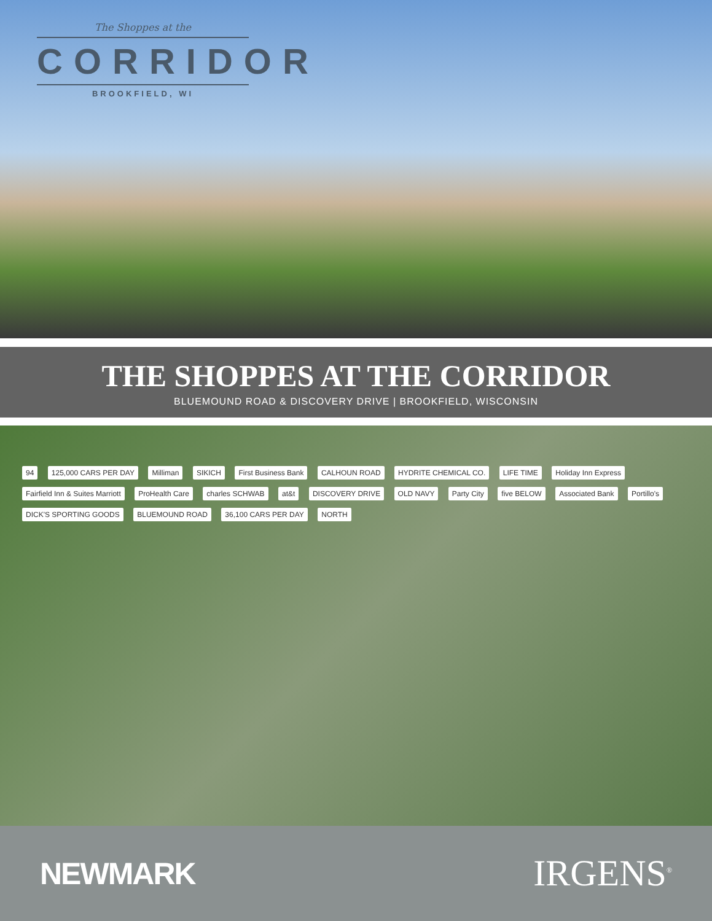The Shoppes at the
CORRIDOR
BROOKFIELD, WI
THE SHOPPES AT THE CORRIDOR
BLUEMOUND ROAD & DISCOVERY DRIVE | BROOKFIELD, WISCONSIN
94 125,000 CARS PER DAY Milliman SIKICH First Business Bank CALHOUN ROAD HYDRITE CHEMICAL CO. LIFE TIME Holiday Inn Express Fairfield Inn & Suites Marriott ProHealth Care charles SCHWAB at&t DISCOVERY DRIVE OLD NAVY Party City five BELOW Associated Bank Portillo's DICK'S SPORTING GOODS BLUEMOUND ROAD 36,100 CARS PER DAY NORTH
NEWMARK
IRGENS<sup>®</sup>